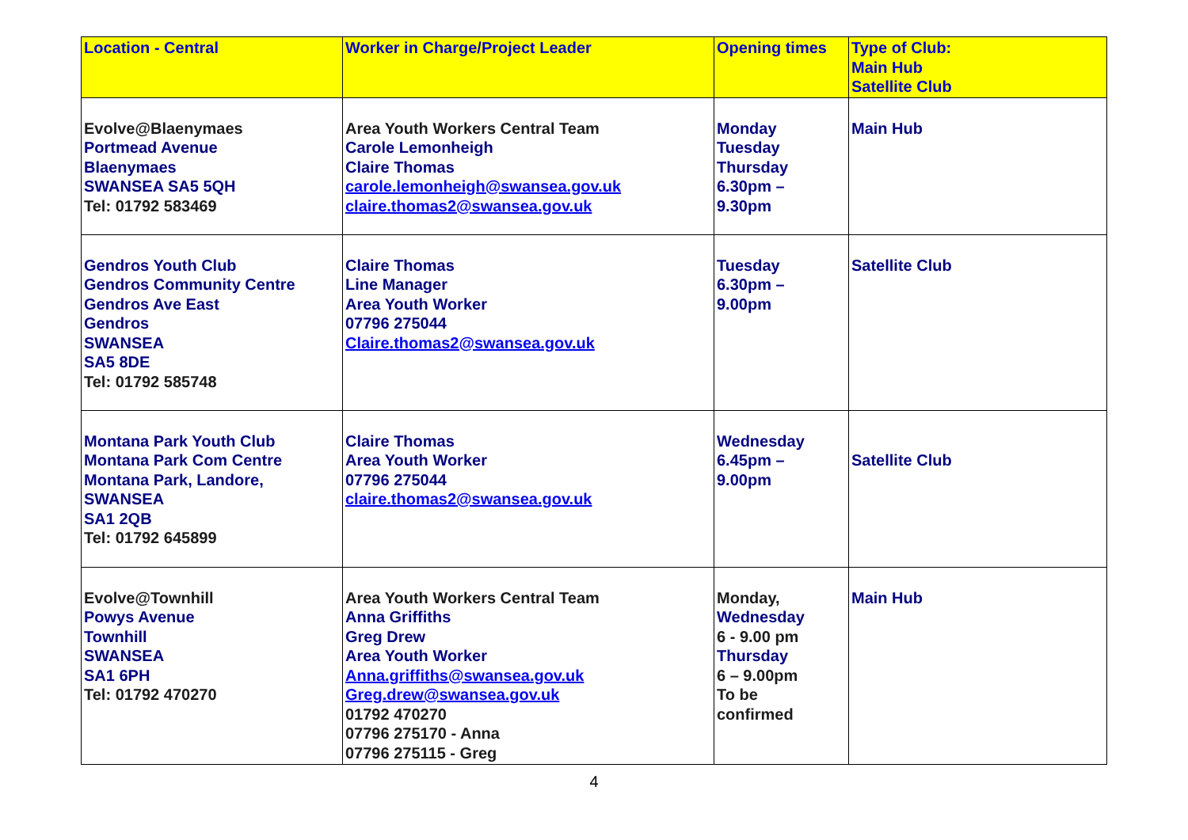| Location - Central | Worker in Charge/Project Leader | Opening times | Type of Club: Main Hub Satellite Club |
| --- | --- | --- | --- |
| Evolve@Blaenymaes Portmead Avenue Blaenymaes SWANSEA SA5 5QH Tel: 01792 583469 | Area Youth Workers Central Team Carole Lemonheigh Claire Thomas carole.lemonheigh@swansea.gov.uk claire.thomas2@swansea.gov.uk | Monday Tuesday Thursday 6.30pm – 9.30pm | Main Hub |
| Gendros Youth Club Gendros Community Centre Gendros Ave East Gendros SWANSEA SA5 8DE Tel: 01792 585748 | Claire Thomas Line Manager Area Youth Worker 07796 275044 Claire.thomas2@swansea.gov.uk | Tuesday 6.30pm – 9.00pm | Satellite Club |
| Montana Park Youth Club Montana Park Com Centre Montana Park, Landore, SWANSEA SA1 2QB Tel: 01792 645899 | Claire Thomas Area Youth Worker 07796 275044 claire.thomas2@swansea.gov.uk | Wednesday 6.45pm – 9.00pm | Satellite Club |
| Evolve@Townhill Powys Avenue Townhill SWANSEA SA1 6PH Tel: 01792 470270 | Area Youth Workers Central Team Anna Griffiths Greg Drew Area Youth Worker Anna.griffiths@swansea.gov.uk Greg.drew@swansea.gov.uk 01792 470270 07796 275170 - Anna 07796 275115 - Greg | Monday, Wednesday 6 - 9.00 pm Thursday 6 – 9.00pm To be confirmed | Main Hub |
4